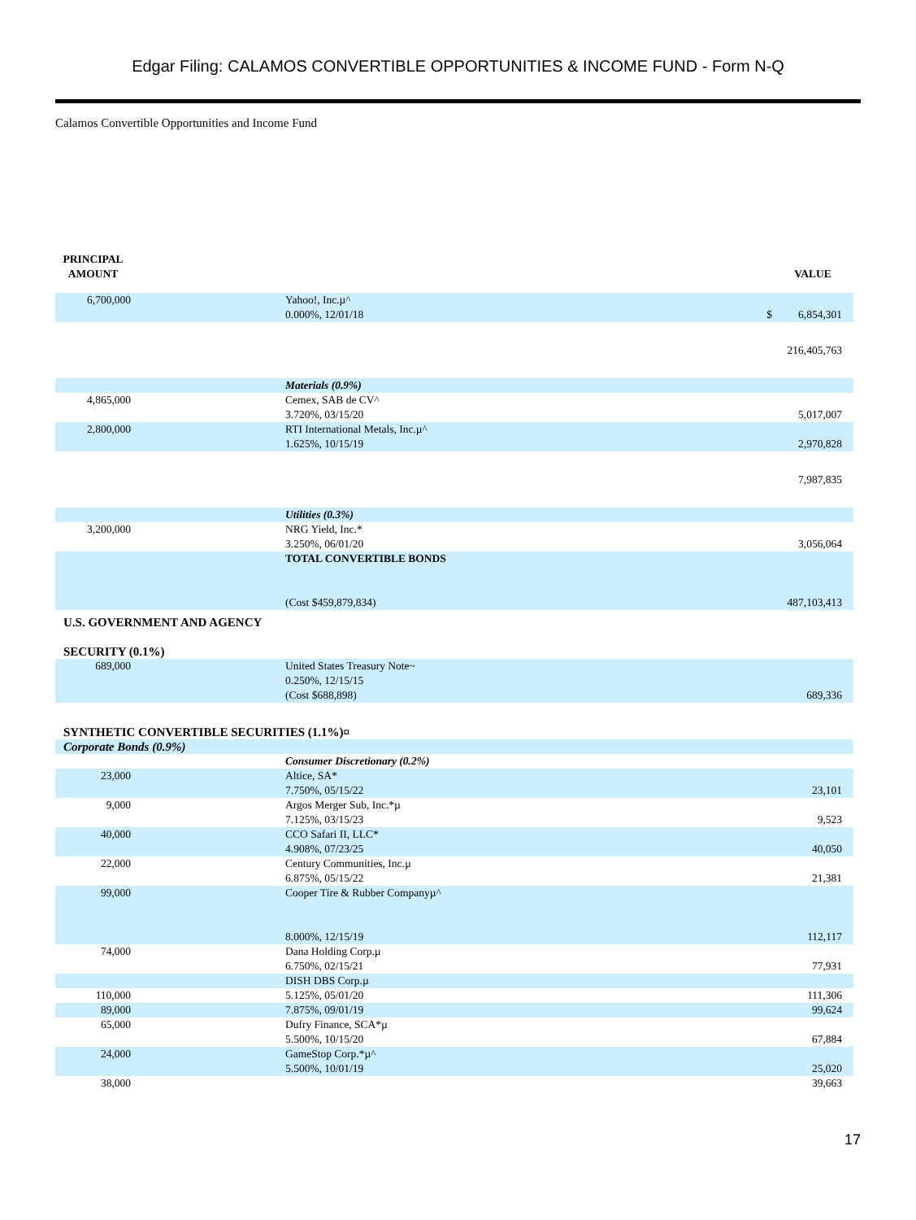Edgar Filing: CALAMOS CONVERTIBLE OPPORTUNITIES & INCOME FUND - Form N-Q
Calamos Convertible Opportunities and Income Fund
| PRINCIPAL AMOUNT | | | | VALUE |
| 6,700,000 | | Yahoo!, Inc.µ^ 0.000%, 12/01/18 | $ | 6,854,301 |
| | | | | 216,405,763 |
| | | Materials (0.9%) | | |
| 4,865,000 | | Cemex, SAB de CV^ 3.720%, 03/15/20 | | 5,017,007 |
| 2,800,000 | | RTI International Metals, Inc.µ^ 1.625%, 10/15/19 | | 2,970,828 |
| | | | | 7,987,835 |
| | | Utilities (0.3%) | | |
| 3,200,000 | | NRG Yield, Inc.* 3.250%, 06/01/20 | | 3,056,064 |
| | | TOTAL CONVERTIBLE BONDS (Cost $459,879,834) | | 487,103,413 |
| U.S. GOVERNMENT AND AGENCY SECURITY (0.1%) | | | | |
| 689,000 | | United States Treasury Note~ 0.250%, 12/15/15 (Cost $688,898) | | 689,336 |
| SYNTHETIC CONVERTIBLE SECURITIES (1.1%)¤ | | | | |
| Corporate Bonds (0.9%) | | | | |
| | | Consumer Discretionary (0.2%) | | |
| 23,000 | | Altice, SA* 7.750%, 05/15/22 | | 23,101 |
| 9,000 | | Argos Merger Sub, Inc.*µ 7.125%, 03/15/23 | | 9,523 |
| 40,000 | | CCO Safari II, LLC* 4.908%, 07/23/25 | | 40,050 |
| 22,000 | | Century Communities, Inc.µ 6.875%, 05/15/22 | | 21,381 |
| 99,000 | | Cooper Tire & Rubber Companyµ^ 8.000%, 12/15/19 | | 112,117 |
| 74,000 | | Dana Holding Corp.µ 6.750%, 02/15/21 | | 77,931 |
| | | DISH DBS Corp.µ | | |
| 110,000 | | 5.125%, 05/01/20 | | 111,306 |
| 89,000 | | 7.875%, 09/01/19 | | 99,624 |
| 65,000 | | Dufry Finance, SCA*µ 5.500%, 10/15/20 | | 67,884 |
| 24,000 | | GameStop Corp.*µ^ 5.500%, 10/01/19 | | 25,020 |
| 38,000 | | | | 39,663 |
17